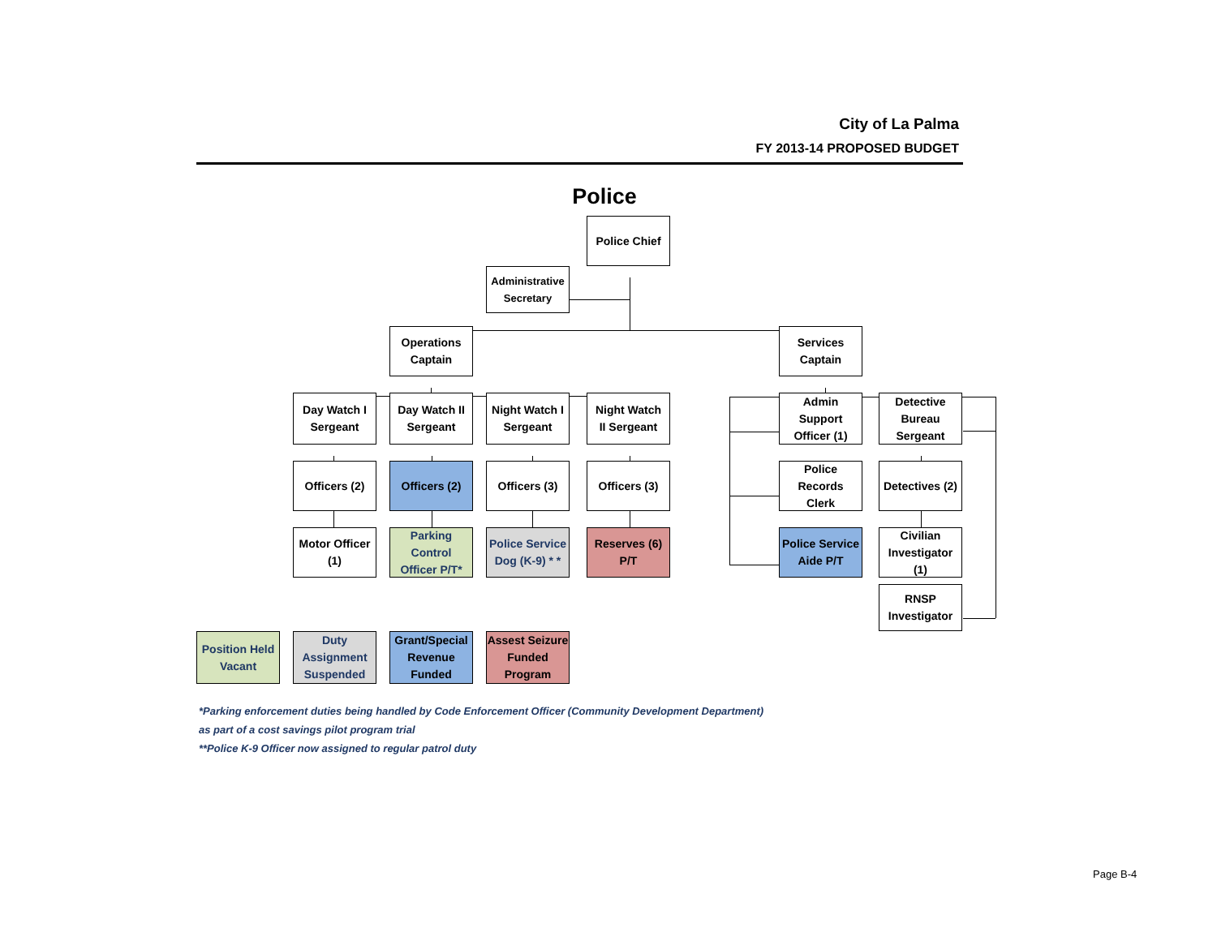City of La Palma
FY 2013-14 PROPOSED BUDGET
Police
Police Chief
Administrative
Secretary
Operations
Captain
Services
Captain
Day Watch I
Sergeant
Day Watch II
Sergeant
Night Watch I
Sergeant
Night Watch
II Sergeant
Admin
Support
Officer (1)
Detective
Bureau
Sergeant
Officers (2)
Officers (2)
Officers (3)
Officers (3)
Police Records
Clerk
Detectives (2)
Motor Officer
(1)
Parking
Control
Officer P/T*
Police Service
Dog (K-9) * *
Reserves (6)
P/T
Police Service
Aide P/T
Civilian
Investigator
(1)
RNSP
Investigator
Position Held
Vacant
Duty
Assignment
Suspended
Grant/Special
Revenue
Funded
Assest Seizure
Funded
Program
*Parking enforcement duties being handled by Code Enforcement Officer (Community Development Department)
as part of a cost savings pilot program trial
**Police K-9 Officer now assigned to regular patrol duty
Page B-4